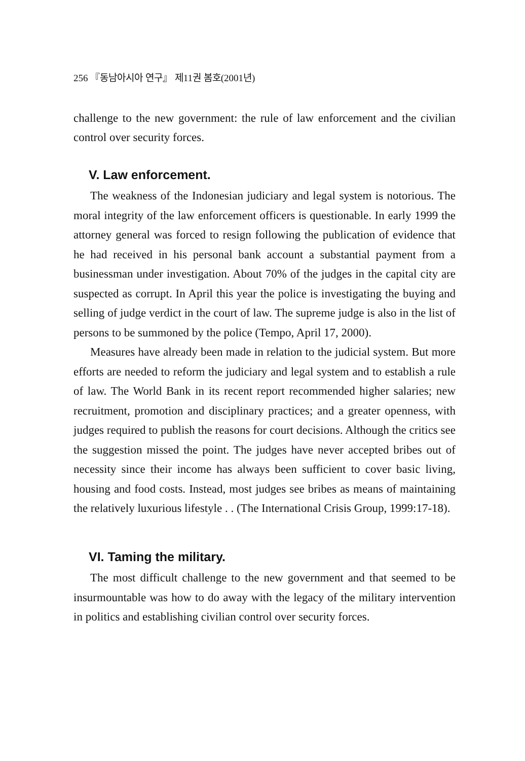256 『동남아시아 연구』 제11권 봄호(2001년)
challenge to the new government: the rule of law enforcement and the civilian control over security forces.
V. Law enforcement.
The weakness of the Indonesian judiciary and legal system is notorious. The moral integrity of the law enforcement officers is questionable. In early 1999 the attorney general was forced to resign following the publication of evidence that he had received in his personal bank account a substantial payment from a businessman under investigation. About 70% of the judges in the capital city are suspected as corrupt. In April this year the police is investigating the buying and selling of judge verdict in the court of law. The supreme judge is also in the list of persons to be summoned by the police (Tempo, April 17, 2000).
Measures have already been made in relation to the judicial system. But more efforts are needed to reform the judiciary and legal system and to establish a rule of law. The World Bank in its recent report recommended higher salaries; new recruitment, promotion and disciplinary practices; and a greater openness, with judges required to publish the reasons for court decisions. Although the critics see the suggestion missed the point. The judges have never accepted bribes out of necessity since their income has always been sufficient to cover basic living, housing and food costs. Instead, most judges see bribes as means of maintaining the relatively luxurious lifestyle . . (The International Crisis Group, 1999:17-18).
VI. Taming the military.
The most difficult challenge to the new government and that seemed to be insurmountable was how to do away with the legacy of the military intervention in politics and establishing civilian control over security forces.